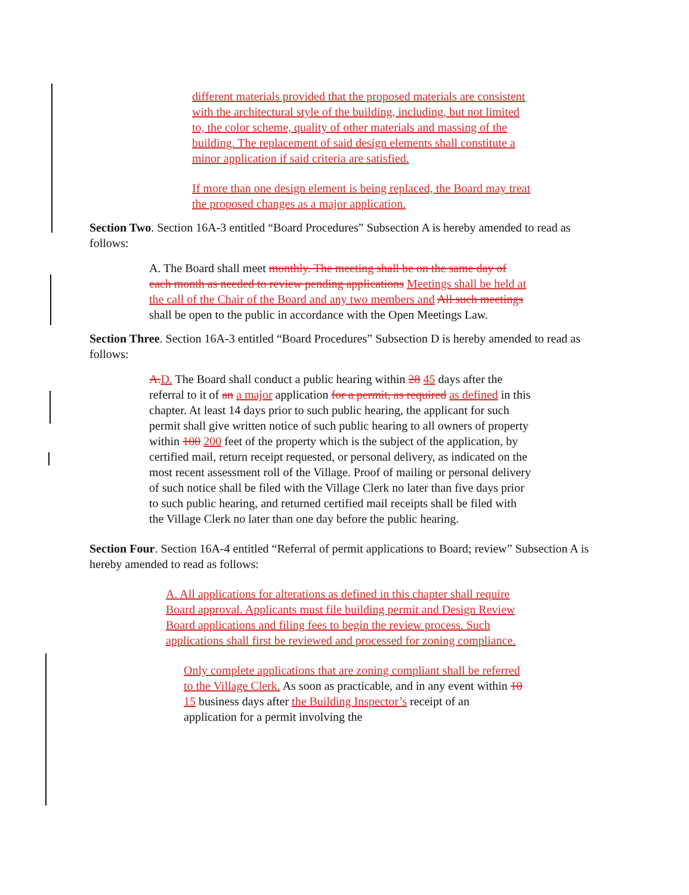different materials provided that the proposed materials are consistent with the architectural style of the building, including, but not limited to, the color scheme, quality of other materials and massing of the building. The replacement of said design elements shall constitute a minor application if said criteria are satisfied.
If more than one design element is being replaced, the Board may treat the proposed changes as a major application.
Section Two. Section 16A-3 entitled “Board Procedures” Subsection A is hereby amended to read as follows:
A. The Board shall meet monthly. The meeting shall be on the same day of each month as needed to review pending applications Meetings shall be held at the call of the Chair of the Board and any two members and All such meetings shall be open to the public in accordance with the Open Meetings Law.
Section Three. Section 16A-3 entitled “Board Procedures” Subsection D is hereby amended to read as follows:
A. D. The Board shall conduct a public hearing within 28 45 days after the referral to it of an a major application for a permit, as required as defined in this chapter. At least 14 days prior to such public hearing, the applicant for such permit shall give written notice of such public hearing to all owners of property within 100 200 feet of the property which is the subject of the application, by certified mail, return receipt requested, or personal delivery, as indicated on the most recent assessment roll of the Village. Proof of mailing or personal delivery of such notice shall be filed with the Village Clerk no later than five days prior to such public hearing, and returned certified mail receipts shall be filed with the Village Clerk no later than one day before the public hearing.
Section Four. Section 16A-4 entitled “Referral of permit applications to Board; review” Subsection A is hereby amended to read as follows:
A. All applications for alterations as defined in this chapter shall require Board approval. Applicants must file building permit and Design Review Board applications and filing fees to begin the review process. Such applications shall first be reviewed and processed for zoning compliance.
Only complete applications that are zoning compliant shall be referred to the Village Clerk. As soon as practicable, and in any event within 10 15 business days after the Building Inspector’s receipt of an application for a permit involving the